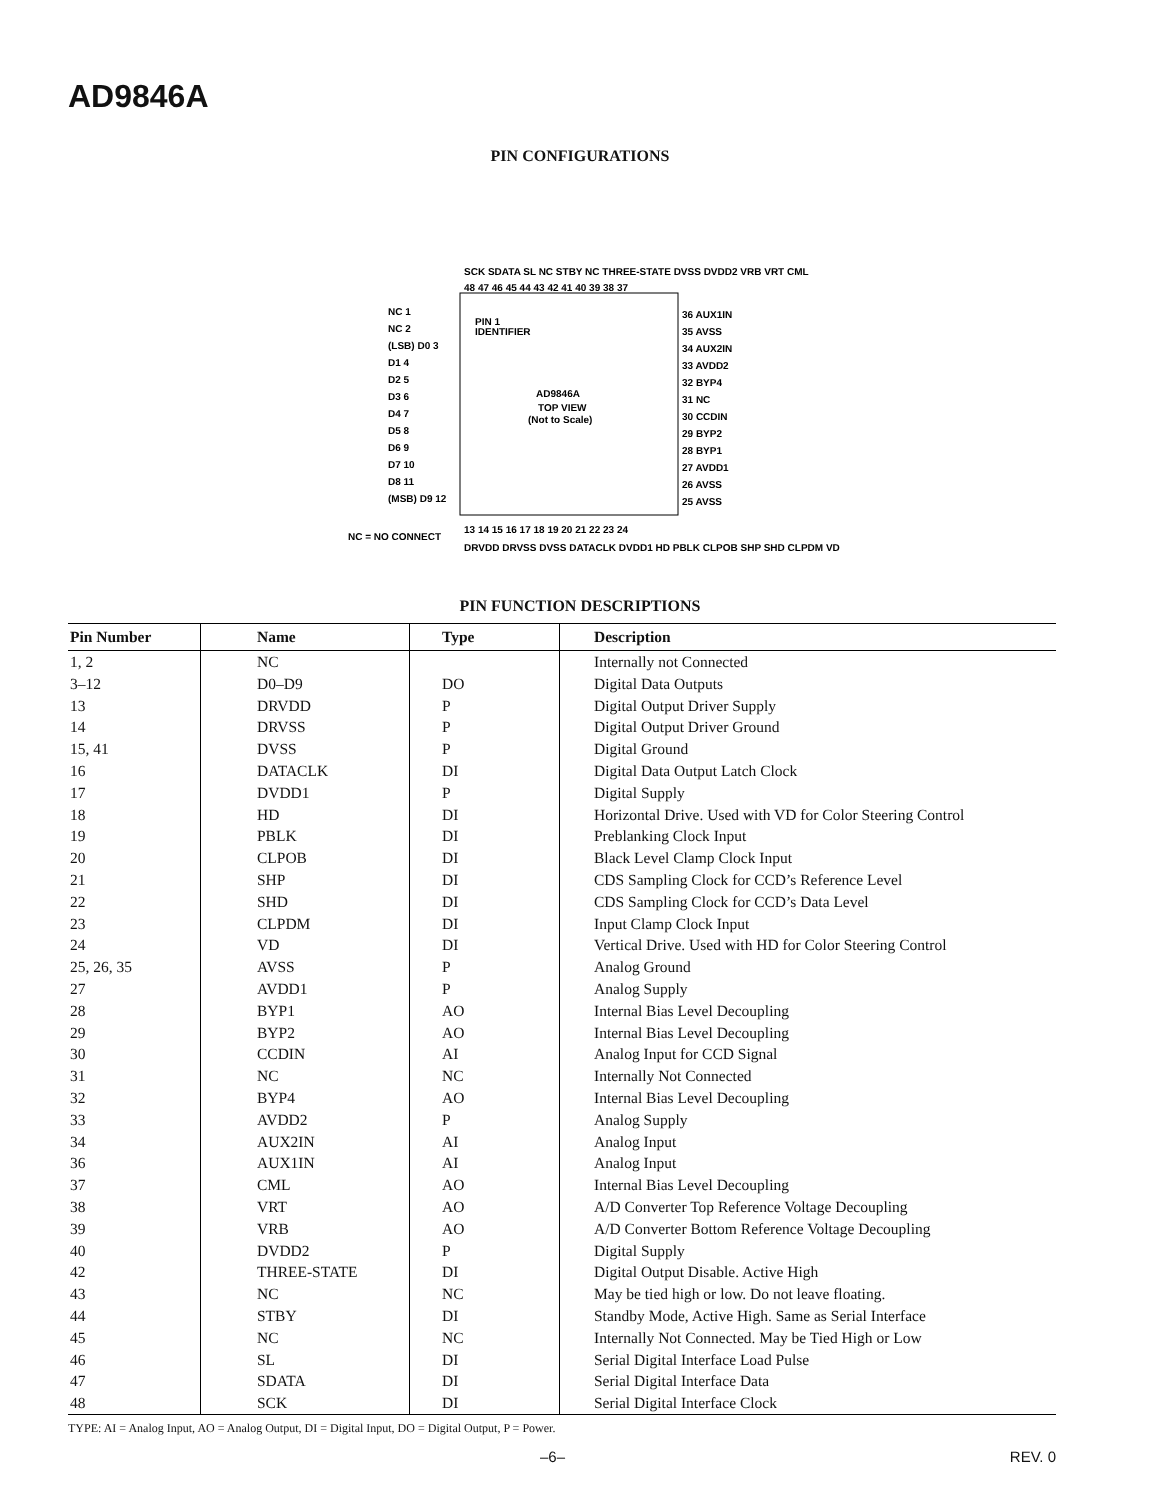AD9846A
PIN CONFIGURATIONS
AD9846A
TOP VIEW
(Not to Scale)
PIN 1
IDENTIFIER
NC = NO CONNECT
NC 1
NC 2
(LSB) D0 3
D1 4
D2 5
D3 6
D4 7
D5 8
D6 9
D7 10
D8 11
(MSB) D9 12
36 AUX1IN
35 AVSS
34 AUX2IN
33 AVDD2
32 BYP4
31 NC
30 CCDIN
29 BYP2
28 BYP1
27 AVDD1
26 AVSS
25 AVSS
48 47 46 45 44 43 42 41 40 39 38 37
SCK SDATA SL NC STBY NC THREE-STATE DVSS DVDD2 VRB VRT CML
13 14 15 16 17 18 19 20 21 22 23 24
DRVDD DRVSS DVSS DATACLK DVDD1 HD PBLK CLPOB SHP SHD CLPDM VD
PIN FUNCTION DESCRIPTIONS
| Pin Number | Name | Type | Description |
| --- | --- | --- | --- |
| 1, 2 | NC | | Internally not Connected |
| 3–12 | D0–D9 | DO | Digital Data Outputs |
| 13 | DRVDD | P | Digital Output Driver Supply |
| 14 | DRVSS | P | Digital Output Driver Ground |
| 15, 41 | DVSS | P | Digital Ground |
| 16 | DATACLK | DI | Digital Data Output Latch Clock |
| 17 | DVDD1 | P | Digital Supply |
| 18 | HD | DI | Horizontal Drive. Used with VD for Color Steering Control |
| 19 | PBLK | DI | Preblanking Clock Input |
| 20 | CLPOB | DI | Black Level Clamp Clock Input |
| 21 | SHP | DI | CDS Sampling Clock for CCD’s Reference Level |
| 22 | SHD | DI | CDS Sampling Clock for CCD’s Data Level |
| 23 | CLPDM | DI | Input Clamp Clock Input |
| 24 | VD | DI | Vertical Drive. Used with HD for Color Steering Control |
| 25, 26, 35 | AVSS | P | Analog Ground |
| 27 | AVDD1 | P | Analog Supply |
| 28 | BYP1 | AO | Internal Bias Level Decoupling |
| 29 | BYP2 | AO | Internal Bias Level Decoupling |
| 30 | CCDIN | AI | Analog Input for CCD Signal |
| 31 | NC | NC | Internally Not Connected |
| 32 | BYP4 | AO | Internal Bias Level Decoupling |
| 33 | AVDD2 | P | Analog Supply |
| 34 | AUX2IN | AI | Analog Input |
| 36 | AUX1IN | AI | Analog Input |
| 37 | CML | AO | Internal Bias Level Decoupling |
| 38 | VRT | AO | A/D Converter Top Reference Voltage Decoupling |
| 39 | VRB | AO | A/D Converter Bottom Reference Voltage Decoupling |
| 40 | DVDD2 | P | Digital Supply |
| 42 | THREE-STATE | DI | Digital Output Disable. Active High |
| 43 | NC | NC | May be tied high or low. Do not leave floating. |
| 44 | STBY | DI | Standby Mode, Active High. Same as Serial Interface |
| 45 | NC | NC | Internally Not Connected. May be Tied High or Low |
| 46 | SL | DI | Serial Digital Interface Load Pulse |
| 47 | SDATA | DI | Serial Digital Interface Data |
| 48 | SCK | DI | Serial Digital Interface Clock |
TYPE: AI = Analog Input, AO = Analog Output, DI = Digital Input, DO = Digital Output, P = Power.
–6– REV. 0